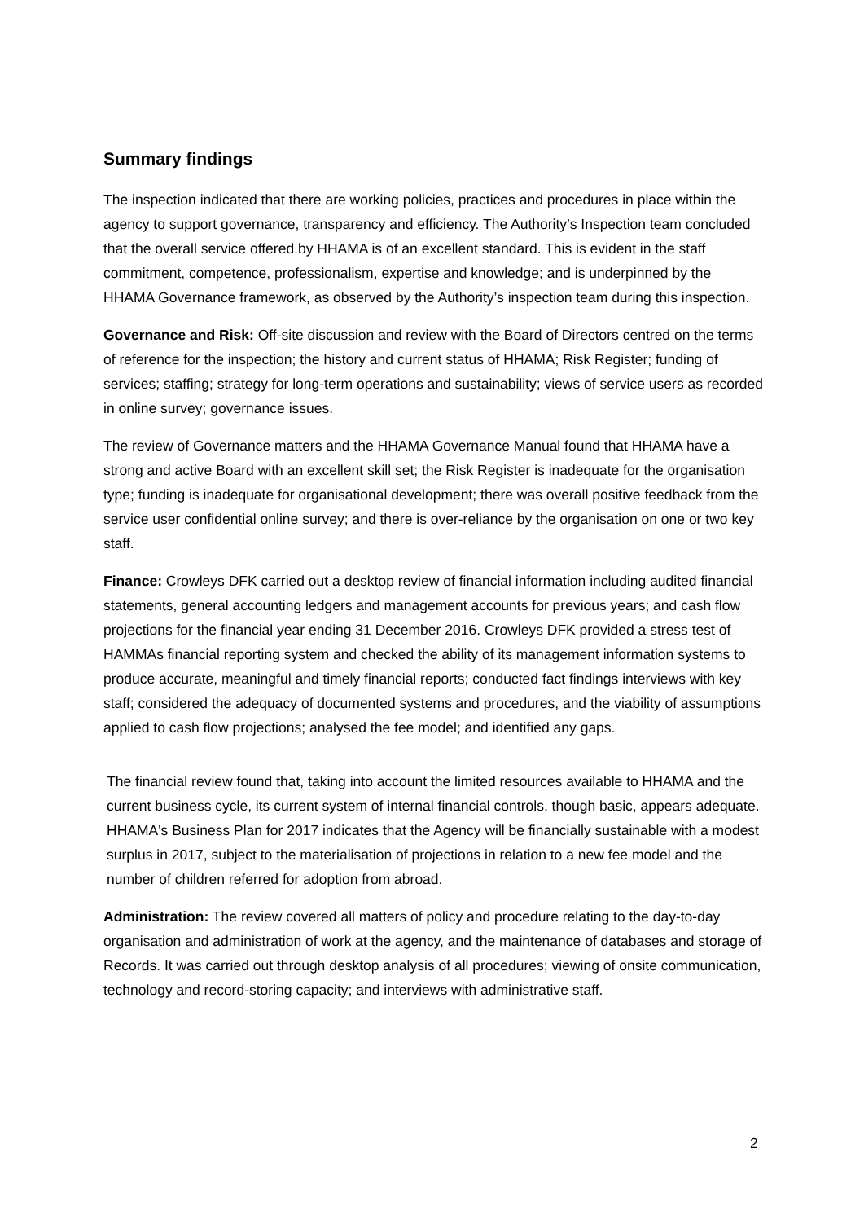Summary findings
The inspection indicated that there are working policies, practices and procedures in place within the agency to support governance, transparency and efficiency. The Authority’s Inspection team concluded that the overall service offered by HHAMA is of an excellent standard. This is evident in the staff commitment, competence, professionalism, expertise and knowledge; and is underpinned by the HHAMA Governance framework, as observed by the Authority’s inspection team during this inspection.
Governance and Risk: Off-site discussion and review with the Board of Directors centred on the terms of reference for the inspection; the history and current status of HHAMA; Risk Register; funding of services; staffing; strategy for long-term operations and sustainability; views of service users as recorded in online survey; governance issues.
The review of Governance matters and the HHAMA Governance Manual found that HHAMA have a strong and active Board with an excellent skill set; the Risk Register is inadequate for the organisation type; funding is inadequate for organisational development; there was overall positive feedback from the service user confidential online survey; and there is over-reliance by the organisation on one or two key staff.
Finance: Crowleys DFK carried out a desktop review of financial information including audited financial statements, general accounting ledgers and management accounts for previous years; and cash flow projections for the financial year ending 31 December 2016. Crowleys DFK provided a stress test of HAMMAs financial reporting system and checked the ability of its management information systems to produce accurate, meaningful and timely financial reports; conducted fact findings interviews with key staff; considered the adequacy of documented systems and procedures, and the viability of assumptions applied to cash flow projections; analysed the fee model; and identified any gaps.
The financial review found that, taking into account the limited resources available to HHAMA and the current business cycle, its current system of internal financial controls, though basic, appears adequate. HHAMA's Business Plan for 2017 indicates that the Agency will be financially sustainable with a modest surplus in 2017, subject to the materialisation of projections in relation to a new fee model and the number of children referred for adoption from abroad.
Administration: The review covered all matters of policy and procedure relating to the day-to-day organisation and administration of work at the agency, and the maintenance of databases and storage of Records. It was carried out through desktop analysis of all procedures; viewing of onsite communication, technology and record-storing capacity; and interviews with administrative staff.
2